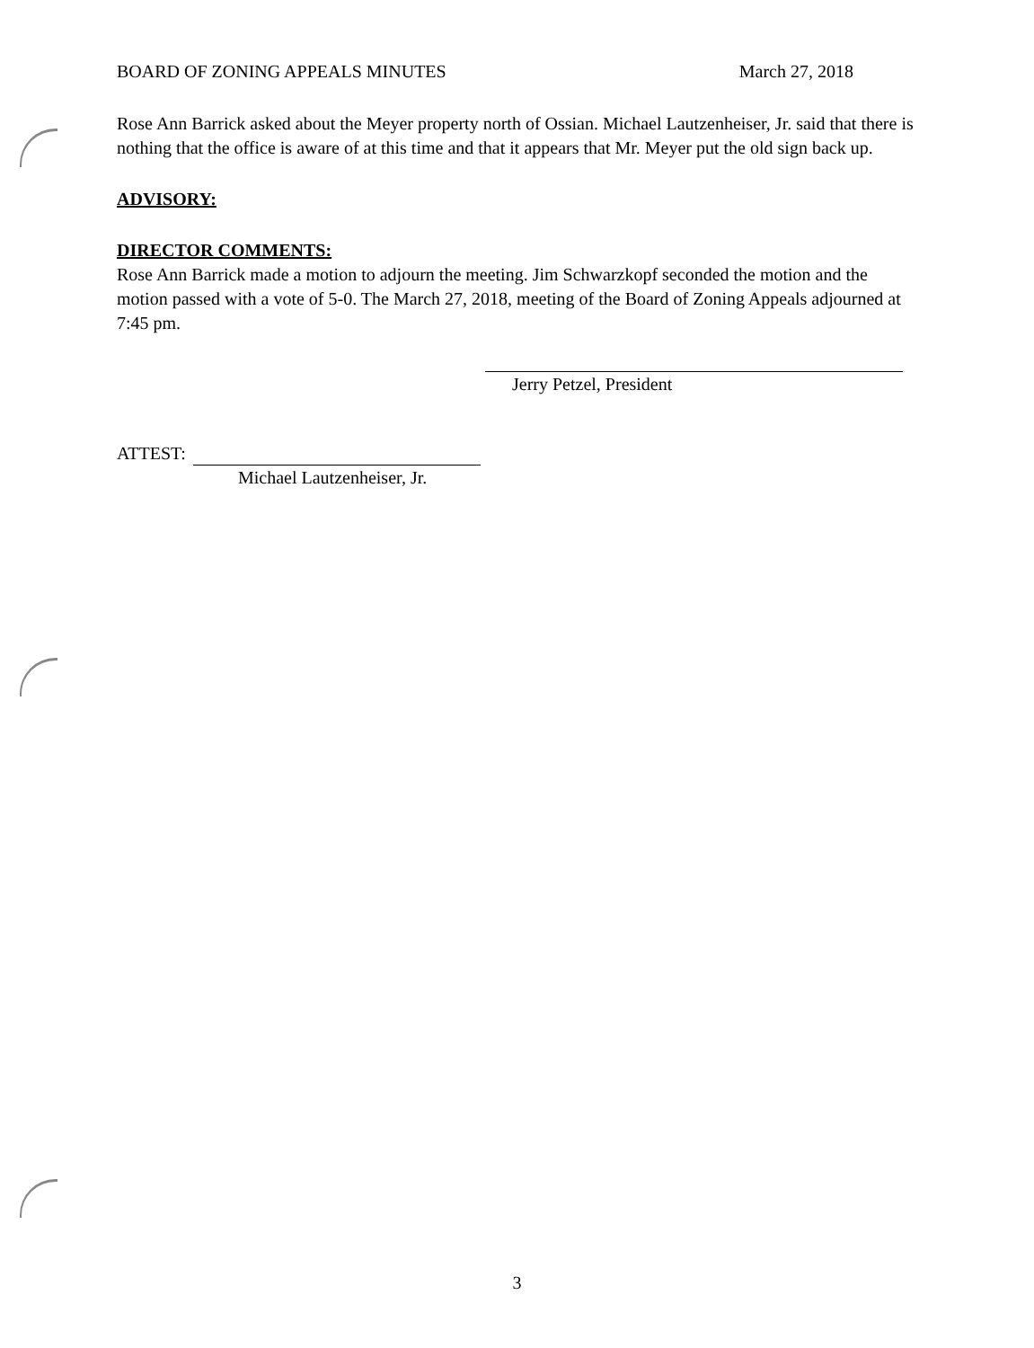BOARD OF ZONING APPEALS MINUTES March 27, 2018
Rose Ann Barrick asked about the Meyer property north of Ossian. Michael Lautzenheiser, Jr. said that there is nothing that the office is aware of at this time and that it appears that Mr. Meyer put the old sign back up.
ADVISORY:
DIRECTOR COMMENTS:
Rose Ann Barrick made a motion to adjourn the meeting. Jim Schwarzkopf seconded the motion and the motion passed with a vote of 5-0. The March 27, 2018, meeting of the Board of Zoning Appeals adjourned at 7:45 pm.
Jerry Petzel, President
ATTEST:
Michael Lautzenheiser, Jr.
3